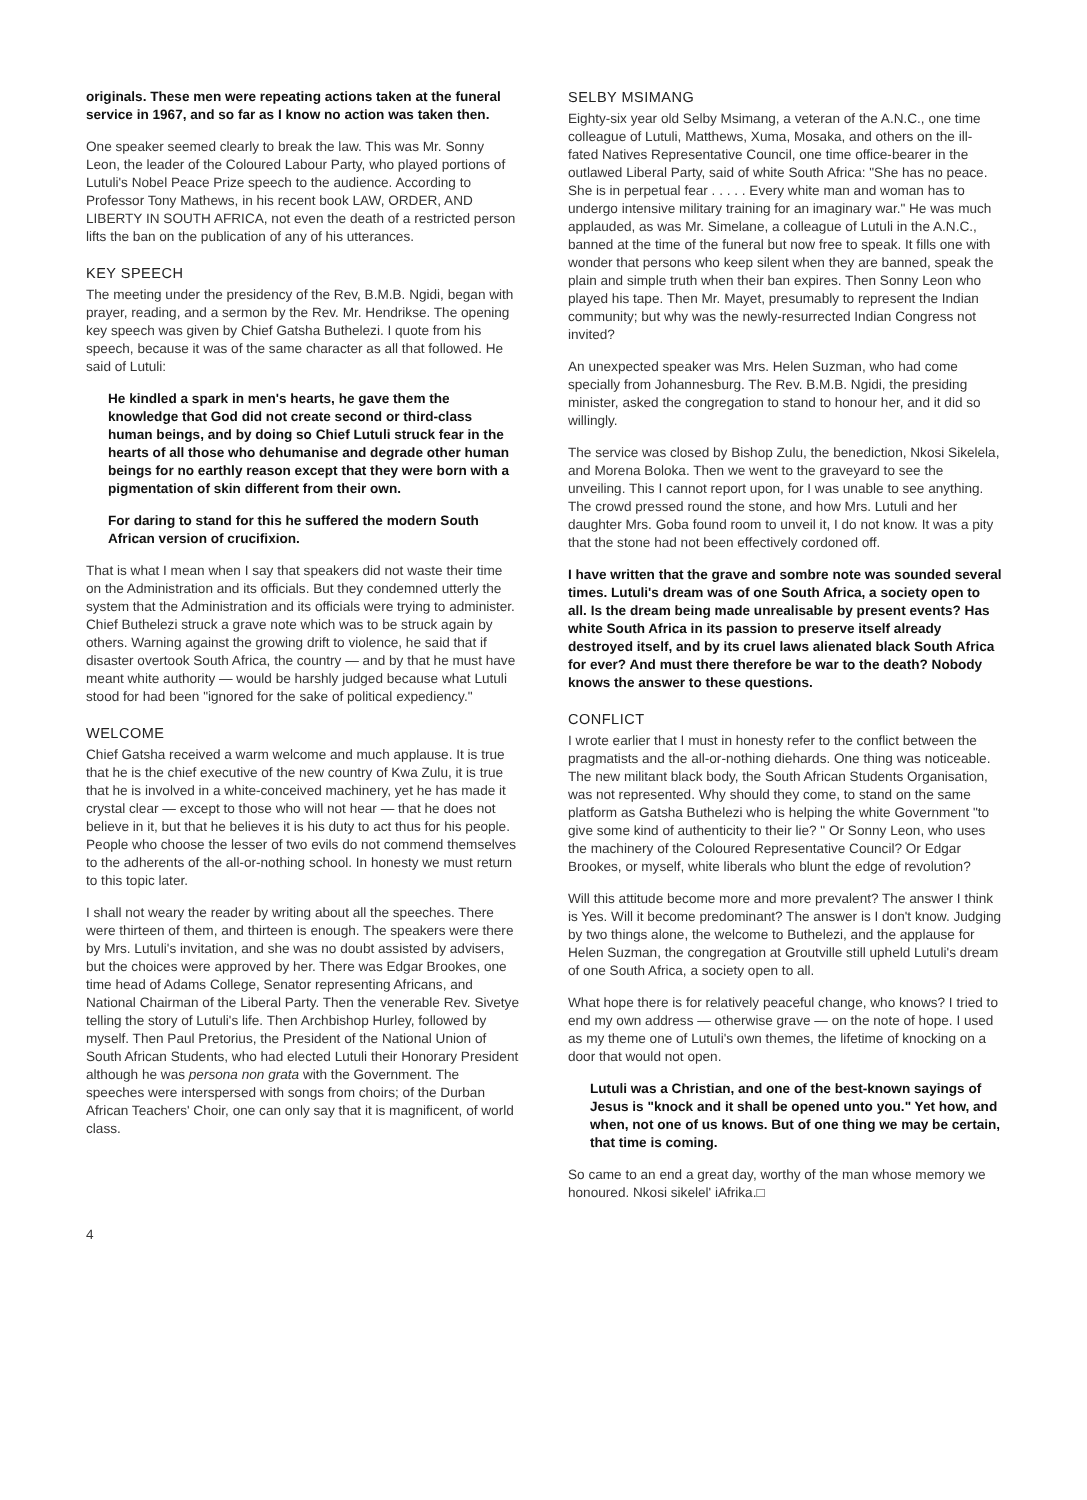originals. These men were repeating actions taken at the funeral service in 1967, and so far as I know no action was taken then.
One speaker seemed clearly to break the law. This was Mr. Sonny Leon, the leader of the Coloured Labour Party, who played portions of Lutuli's Nobel Peace Prize speech to the audience. According to Professor Tony Mathews, in his recent book LAW, ORDER, AND LIBERTY IN SOUTH AFRICA, not even the death of a restricted person lifts the ban on the publication of any of his utterances.
KEY SPEECH
The meeting under the presidency of the Rev, B.M.B. Ngidi, began with prayer, reading, and a sermon by the Rev. Mr. Hendrikse. The opening key speech was given by Chief Gatsha Buthelezi. I quote from his speech, because it was of the same character as all that followed. He said of Lutuli:
He kindled a spark in men's hearts, he gave them the knowledge that God did not create second or third-class human beings, and by doing so Chief Lutuli struck fear in the hearts of all those who dehumanise and degrade other human beings for no earthly reason except that they were born with a pigmentation of skin different from their own.
For daring to stand for this he suffered the modern South African version of crucifixion.
That is what I mean when I say that speakers did not waste their time on the Administration and its officials. But they condemned utterly the system that the Administration and its officials were trying to administer. Chief Buthelezi struck a grave note which was to be struck again by others. Warning against the growing drift to violence, he said that if disaster overtook South Africa, the country — and by that he must have meant white authority — would be harshly judged because what Lutuli stood for had been "ignored for the sake of political expediency."
WELCOME
Chief Gatsha received a warm welcome and much applause. It is true that he is the chief executive of the new country of Kwa Zulu, it is true that he is involved in a white-conceived machinery, yet he has made it crystal clear — except to those who will not hear — that he does not believe in it, but that he believes it is his duty to act thus for his people. People who choose the lesser of two evils do not commend themselves to the adherents of the all-or-nothing school. In honesty we must return to this topic later.
I shall not weary the reader by writing about all the speeches. There were thirteen of them, and thirteen is enough. The speakers were there by Mrs. Lutuli's invitation, and she was no doubt assisted by advisers, but the choices were approved by her. There was Edgar Brookes, one time head of Adams College, Senator representing Africans, and National Chairman of the Liberal Party. Then the venerable Rev. Sivetye telling the story of Lutuli's life. Then Archbishop Hurley, followed by myself. Then Paul Pretorius, the President of the National Union of South African Students, who had elected Lutuli their Honorary President although he was persona non grata with the Government. The speeches were interspersed with songs from choirs; of the Durban African Teachers' Choir, one can only say that it is magnificent, of world class.
SELBY MSIMANG
Eighty-six year old Selby Msimang, a veteran of the A.N.C., one time colleague of Lutuli, Matthews, Xuma, Mosaka, and others on the ill-fated Natives Representative Council, one time office-bearer in the outlawed Liberal Party, said of white South Africa: "She has no peace. She is in perpetual fear . . . . . Every white man and woman has to undergo intensive military training for an imaginary war." He was much applauded, as was Mr. Simelane, a colleague of Lutuli in the A.N.C., banned at the time of the funeral but now free to speak. It fills one with wonder that persons who keep silent when they are banned, speak the plain and simple truth when their ban expires. Then Sonny Leon who played his tape. Then Mr. Mayet, presumably to represent the Indian community; but why was the newly-resurrected Indian Congress not invited?
An unexpected speaker was Mrs. Helen Suzman, who had come specially from Johannesburg. The Rev. B.M.B. Ngidi, the presiding minister, asked the congregation to stand to honour her, and it did so willingly.
The service was closed by Bishop Zulu, the benediction, Nkosi Sikelela, and Morena Boloka. Then we went to the graveyard to see the unveiling. This I cannot report upon, for I was unable to see anything. The crowd pressed round the stone, and how Mrs. Lutuli and her daughter Mrs. Goba found room to unveil it, I do not know. It was a pity that the stone had not been effectively cordoned off.
I have written that the grave and sombre note was sounded several times. Lutuli's dream was of one South Africa, a society open to all. Is the dream being made unrealisable by present events? Has white South Africa in its passion to preserve itself already destroyed itself, and by its cruel laws alienated black South Africa for ever? And must there therefore be war to the death? Nobody knows the answer to these questions.
CONFLICT
I wrote earlier that I must in honesty refer to the conflict between the pragmatists and the all-or-nothing diehards. One thing was noticeable. The new militant black body, the South African Students Organisation, was not represented. Why should they come, to stand on the same platform as Gatsha Buthelezi who is helping the white Government "to give some kind of authenticity to their lie? " Or Sonny Leon, who uses the machinery of the Coloured Representative Council? Or Edgar Brookes, or myself, white liberals who blunt the edge of revolution?
Will this attitude become more and more prevalent? The answer I think is Yes. Will it become predominant? The answer is I don't know. Judging by two things alone, the welcome to Buthelezi, and the applause for Helen Suzman, the congregation at Groutville still upheld Lutuli's dream of one South Africa, a society open to all.
What hope there is for relatively peaceful change, who knows? I tried to end my own address — otherwise grave — on the note of hope. I used as my theme one of Lutuli's own themes, the lifetime of knocking on a door that would not open.
Lutuli was a Christian, and one of the best-known sayings of Jesus is "knock and it shall be opened unto you." Yet how, and when, not one of us knows. But of one thing we may be certain, that time is coming.
So came to an end a great day, worthy of the man whose memory we honoured. Nkosi sikelel' iAfrika.□
4